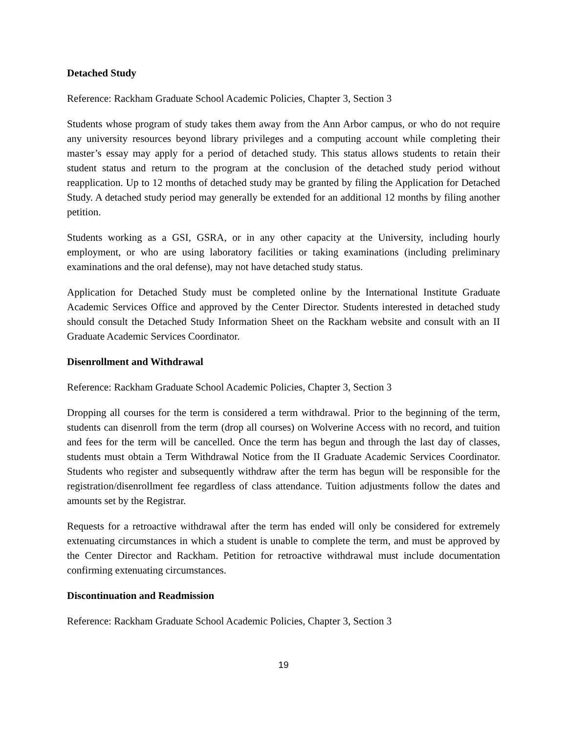Detached Study
Reference: Rackham Graduate School Academic Policies, Chapter 3, Section 3
Students whose program of study takes them away from the Ann Arbor campus, or who do not require any university resources beyond library privileges and a computing account while completing their master’s essay may apply for a period of detached study. This status allows students to retain their student status and return to the program at the conclusion of the detached study period without reapplication. Up to 12 months of detached study may be granted by filing the Application for Detached Study. A detached study period may generally be extended for an additional 12 months by filing another petition.
Students working as a GSI, GSRA, or in any other capacity at the University, including hourly employment, or who are using laboratory facilities or taking examinations (including preliminary examinations and the oral defense), may not have detached study status.
Application for Detached Study must be completed online by the International Institute Graduate Academic Services Office and approved by the Center Director. Students interested in detached study should consult the Detached Study Information Sheet on the Rackham website and consult with an II Graduate Academic Services Coordinator.
Disenrollment and Withdrawal
Reference: Rackham Graduate School Academic Policies, Chapter 3, Section 3
Dropping all courses for the term is considered a term withdrawal. Prior to the beginning of the term, students can disenroll from the term (drop all courses) on Wolverine Access with no record, and tuition and fees for the term will be cancelled. Once the term has begun and through the last day of classes, students must obtain a Term Withdrawal Notice from the II Graduate Academic Services Coordinator. Students who register and subsequently withdraw after the term has begun will be responsible for the registration/disenrollment fee regardless of class attendance. Tuition adjustments follow the dates and amounts set by the Registrar.
Requests for a retroactive withdrawal after the term has ended will only be considered for extremely extenuating circumstances in which a student is unable to complete the term, and must be approved by the Center Director and Rackham. Petition for retroactive withdrawal must include documentation confirming extenuating circumstances.
Discontinuation and Readmission
Reference: Rackham Graduate School Academic Policies, Chapter 3, Section 3
19